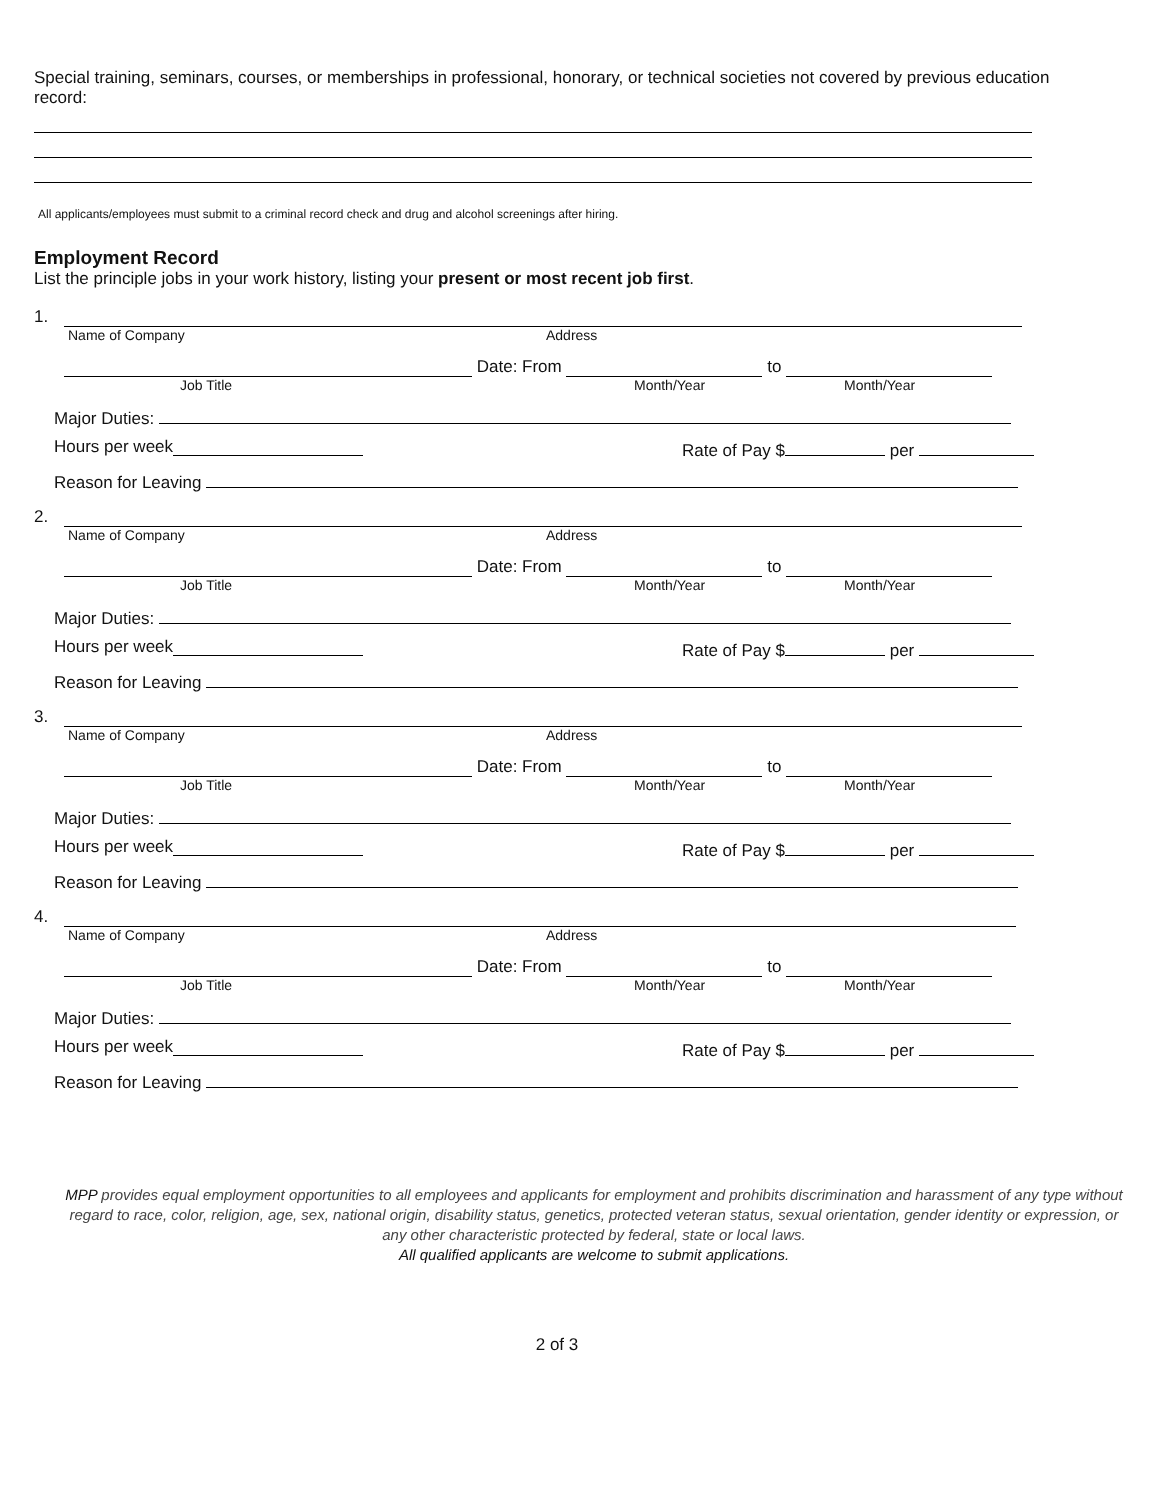Special training, seminars, courses, or memberships in professional, honorary, or technical societies not covered by previous education record:
All applicants/employees must submit to a criminal record check and drug and alcohol screenings after hiring.
Employment Record
List the principle jobs in your work history, listing your present or most recent job first.
1.
Name of Company Address
Date: From to
Job Title Month/Year Month/Year
Major Duties:
Hours per week Rate of Pay $ per
Reason for Leaving
2.
Name of Company Address
Date: From to
Job Title Month/Year Month/Year
Major Duties:
Hours per week Rate of Pay $ per
Reason for Leaving
3.
Name of Company Address
Date: From to
Job Title Month/Year Month/Year
Major Duties:
Hours per week Rate of Pay $ per
Reason for Leaving
4.
Name of Company Address
Date: From to
Job Title Month/Year Month/Year
Major Duties:
Hours per week Rate of Pay $ per
Reason for Leaving
MPP provides equal employment opportunities to all employees and applicants for employment and prohibits discrimination and harassment of any type without regard to race, color, religion, age, sex, national origin, disability status, genetics, protected veteran status, sexual orientation, gender identity or expression, or any other characteristic protected by federal, state or local laws.
All qualified applicants are welcome to submit applications.
2 of 3